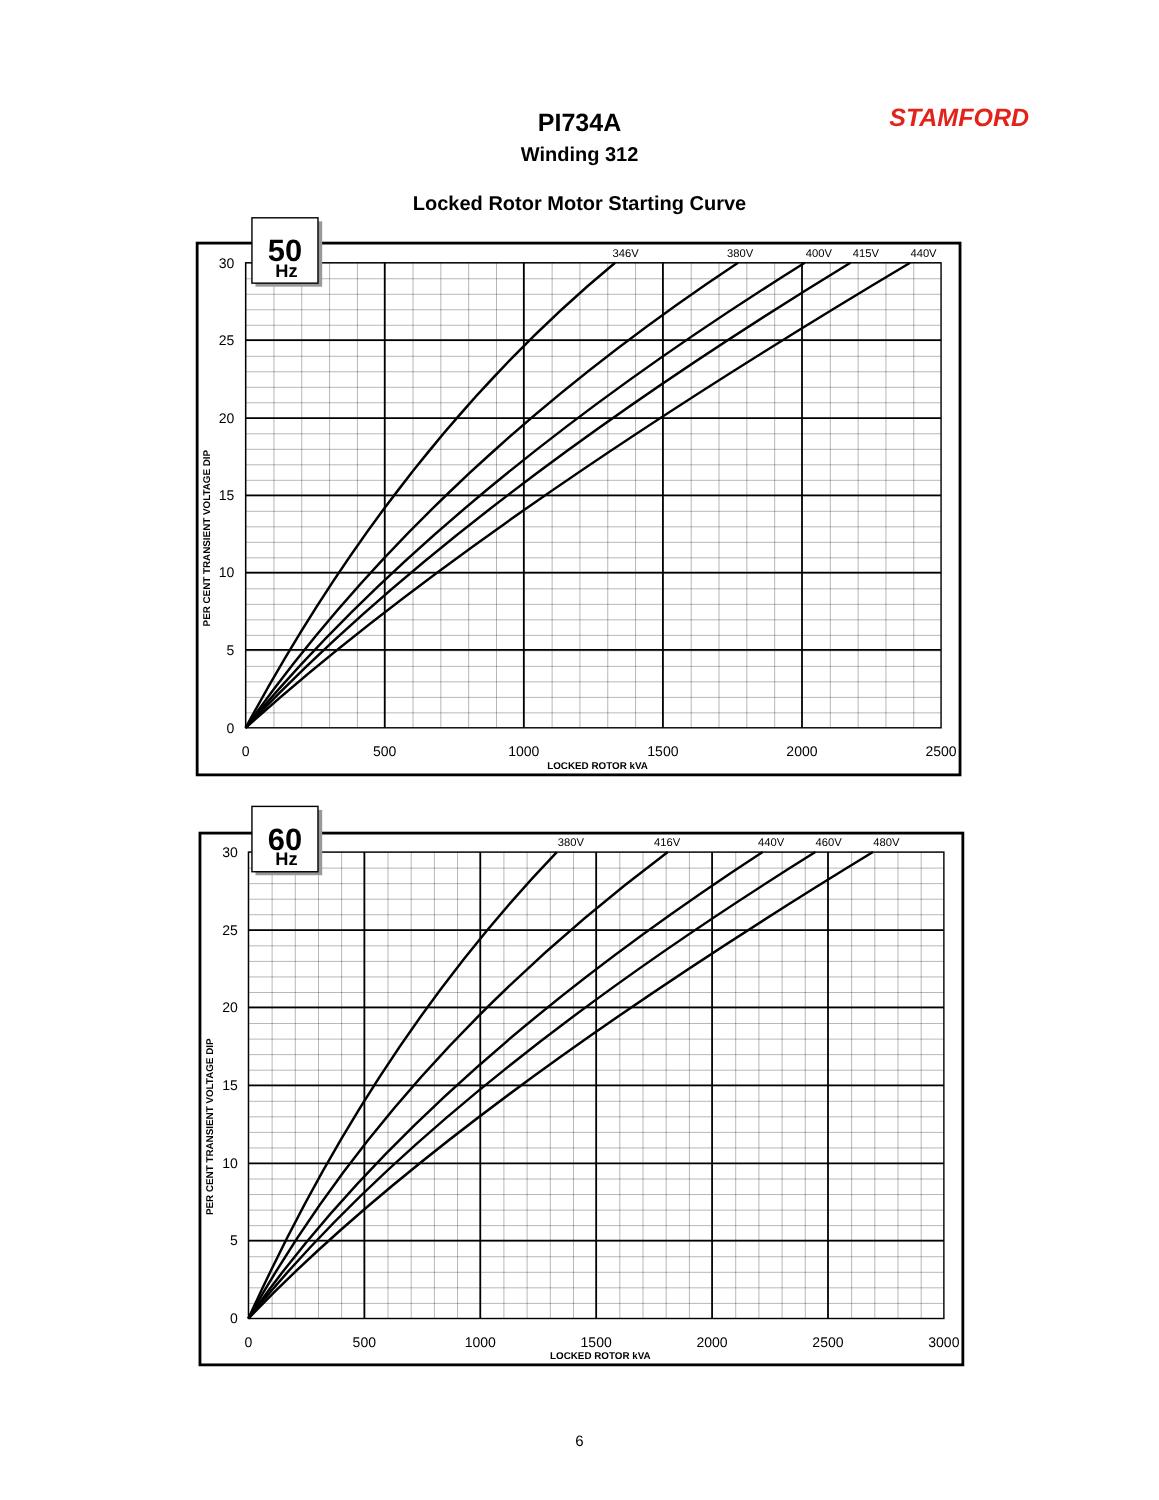STAMFORD
PI734A
Winding 312
Locked Rotor Motor Starting Curve
50
Hz
346V
380V
400V
415V
440V
30
25
20
15
10
5
0
0
500
1000
1500
2000
2500
LOCKED ROTOR kVA
PER CENT TRANSIENT VOLTAGE DIP
60
Hz
380V
416V
440V
460V
480V
30
25
20
15
10
5
0
0
500
1000
1500
2000
2500
3000
LOCKED ROTOR kVA
PER CENT TRANSIENT VOLTAGE DIP
6